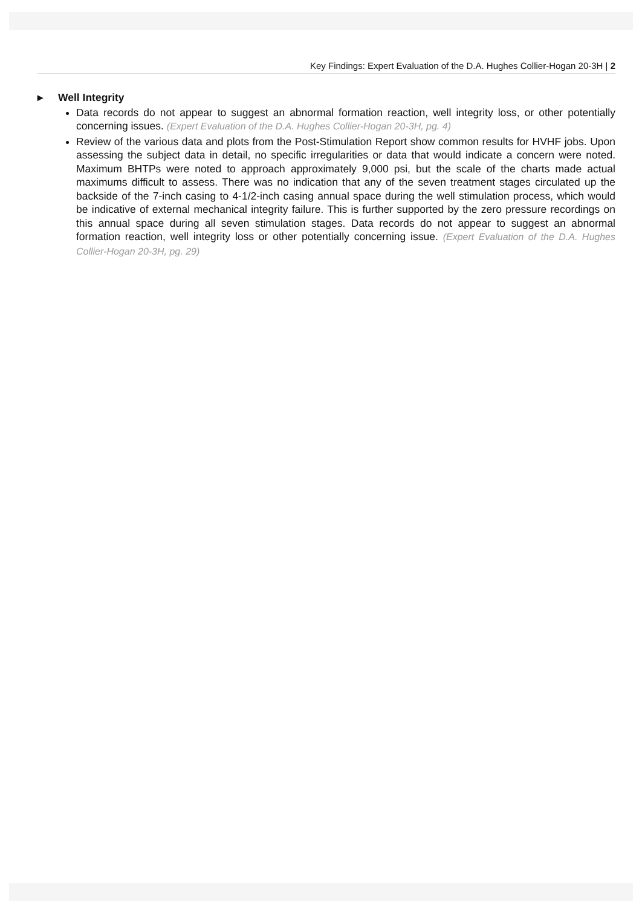Key Findings: Expert Evaluation of the D.A. Hughes Collier-Hogan 20-3H | 2
▸ Well Integrity
Data records do not appear to suggest an abnormal formation reaction, well integrity loss, or other potentially concerning issues. (Expert Evaluation of the D.A. Hughes Collier-Hogan 20-3H, pg. 4)
Review of the various data and plots from the Post-Stimulation Report show common results for HVHF jobs. Upon assessing the subject data in detail, no specific irregularities or data that would indicate a concern were noted. Maximum BHTPs were noted to approach approximately 9,000 psi, but the scale of the charts made actual maximums difficult to assess. There was no indication that any of the seven treatment stages circulated up the backside of the 7-inch casing to 4-1/2-inch casing annual space during the well stimulation process, which would be indicative of external mechanical integrity failure. This is further supported by the zero pressure recordings on this annual space during all seven stimulation stages. Data records do not appear to suggest an abnormal formation reaction, well integrity loss or other potentially concerning issue. (Expert Evaluation of the D.A. Hughes Collier-Hogan 20-3H, pg. 29)